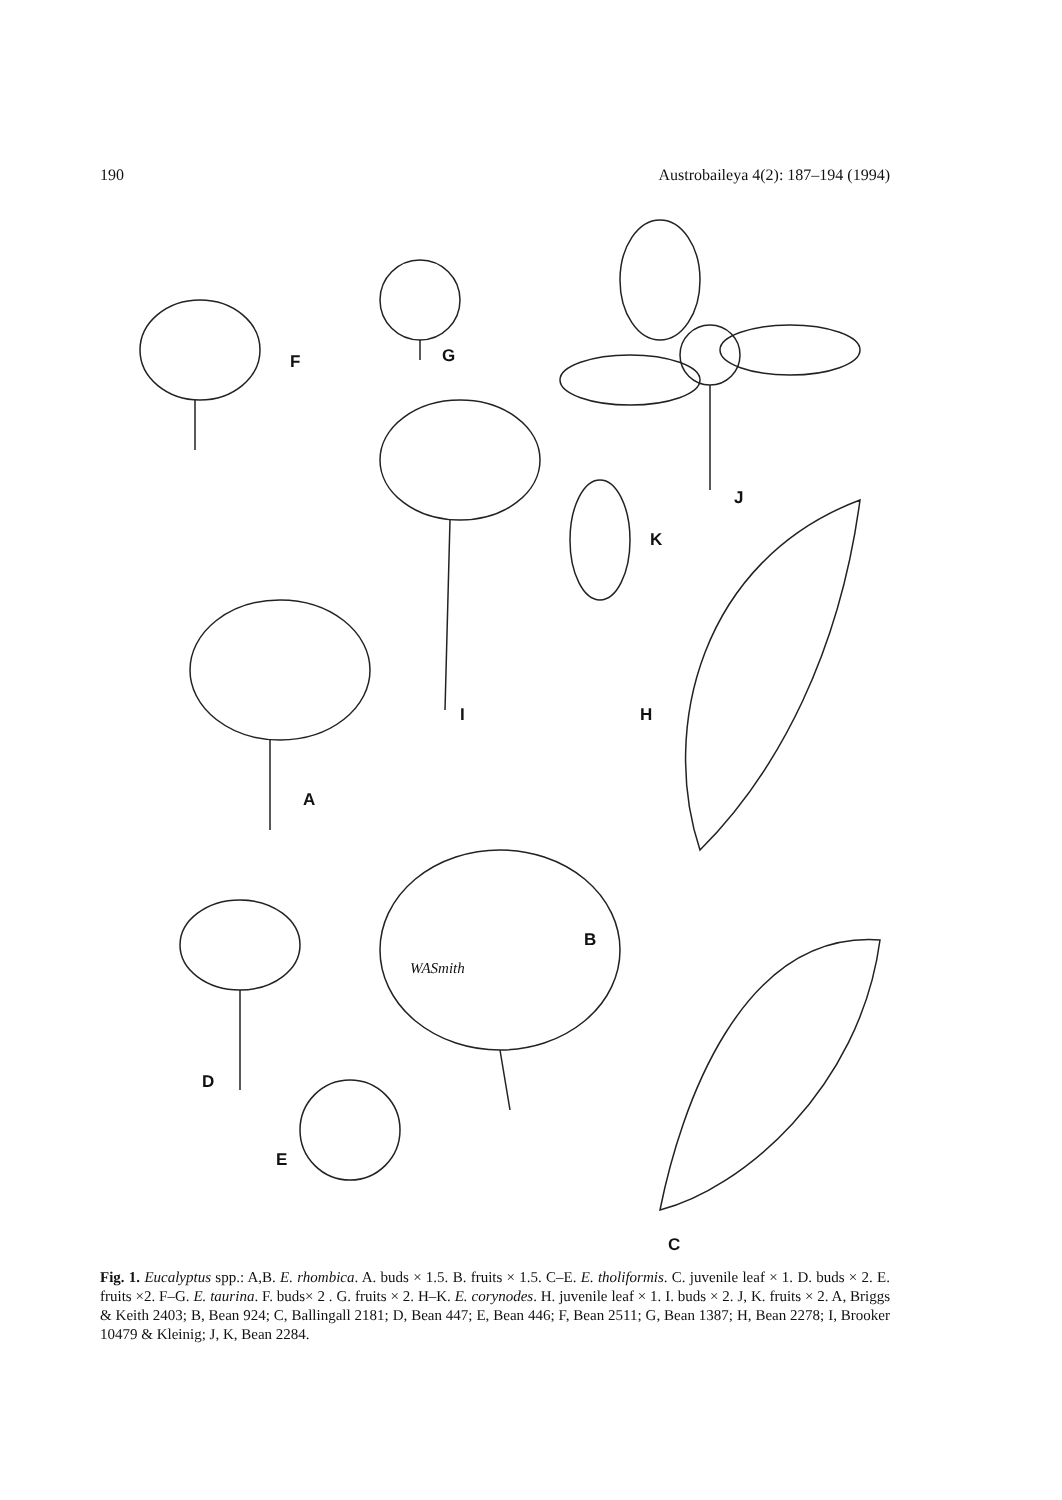190 Austrobaileya 4(2): 187–194 (1994)
F G
J
K
I H
A
B
D
E
C
WASmith
Fig. 1. Eucalyptus spp.: A,B. E. rhombica. A. buds × 1.5. B. fruits × 1.5. C–E. E. tholiformis. C. juvenile leaf × 1. D. buds × 2. E. fruits ×2. F–G. E. taurina. F. buds× 2 . G. fruits × 2. H–K. E. corynodes. H. juvenile leaf × 1. I. buds × 2. J, K. fruits × 2. A, Briggs & Keith 2403; B, Bean 924; C, Ballingall 2181; D, Bean 447; E, Bean 446; F, Bean 2511; G, Bean 1387; H, Bean 2278; I, Brooker 10479 & Kleinig; J, K, Bean 2284.